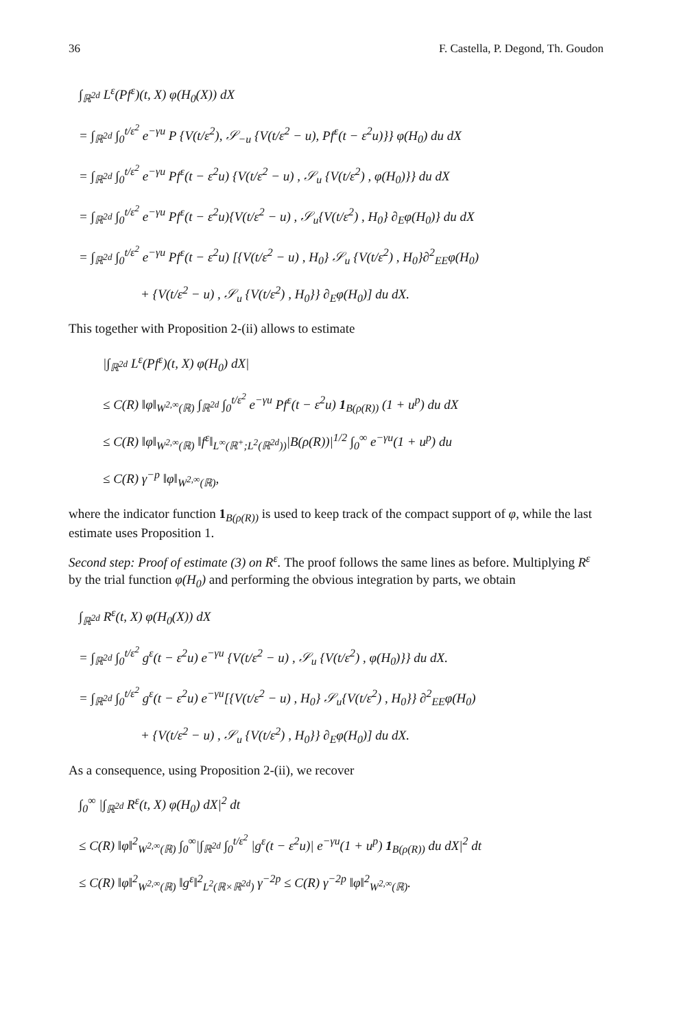36 F. Castella, P. Degond, Th. Goudon
∫<sub>ℝ<sup>2d</sup></sub> L<sup>ε</sup>(Pf<sup>ε</sup>)(t, X) φ(H<sub>0</sub>(X)) dX
= ∫<sub>ℝ<sup>2d</sup></sub> ∫<sub>0</sub><sup>t/ε<sup>2</sup></sup> e<sup>−γu</sup> P {V(t/ε<sup>2</sup>), 𝒮<sub>−u</sub> {V(t/ε<sup>2</sup> − u), Pf<sup>ε</sup>(t − ε<sup>2</sup>u)}} φ(H<sub>0</sub>) du dX
= ∫<sub>ℝ<sup>2d</sup></sub> ∫<sub>0</sub><sup>t/ε<sup>2</sup></sup> e<sup>−γu</sup> Pf<sup>ε</sup>(t − ε<sup>2</sup>u) {V(t/ε<sup>2</sup> − u) , 𝒮<sub>u</sub> {V(t/ε<sup>2</sup>) , φ(H<sub>0</sub>)}} du dX
= ∫<sub>ℝ<sup>2d</sup></sub> ∫<sub>0</sub><sup>t/ε<sup>2</sup></sup> e<sup>−γu</sup> Pf<sup>ε</sup>(t − ε<sup>2</sup>u){V(t/ε<sup>2</sup> − u) , 𝒮<sub>u</sub>{V(t/ε<sup>2</sup>) , H<sub>0</sub>} ∂<sub>E</sub>φ(H<sub>0</sub>)} du dX
= ∫<sub>ℝ<sup>2d</sup></sub> ∫<sub>0</sub><sup>t/ε<sup>2</sup></sup> e<sup>−γu</sup> Pf<sup>ε</sup>(t − ε<sup>2</sup>u) [{V(t/ε<sup>2</sup> − u) , H<sub>0</sub>} 𝒮<sub>u</sub> {V(t/ε<sup>2</sup>) , H<sub>0</sub>}∂<sup>2</sup><sub>EE</sub>φ(H<sub>0</sub>)
+ {V(t/ε<sup>2</sup> − u) , 𝒮<sub>u</sub> {V(t/ε<sup>2</sup>) , H<sub>0</sub>}} ∂<sub>E</sub>φ(H<sub>0</sub>)] du dX.
This together with Proposition 2-(ii) allows to estimate
|∫<sub>ℝ<sup>2d</sup></sub> L<sup>ε</sup>(Pf<sup>ε</sup>)(t, X) φ(H<sub>0</sub>) dX|
≤ C(R) ‖φ‖<sub>W<sup>2,∞</sup>(ℝ)</sub> ∫<sub>ℝ<sup>2d</sup></sub> ∫<sub>0</sub><sup>t/ε<sup>2</sup></sup> e<sup>−γu</sup> Pf<sup>ε</sup>(t − ε<sup>2</sup>u) 1<sub>B(ρ(R))</sub> (1 + u<sup>p</sup>) du dX
≤ C(R) ‖φ‖<sub>W<sup>2,∞</sup>(ℝ)</sub> ‖f<sup>ε</sup>‖<sub>L<sup>∞</sup>(ℝ<sup>+</sup>;L<sup>2</sup>(ℝ<sup>2d</sup>))</sub>|B(ρ(R))|<sup>1/2</sup> ∫<sub>0</sub><sup>∞</sup> e<sup>−γu</sup>(1 + u<sup>p</sup>) du
≤ C(R) γ<sup>−p</sup> ‖φ‖<sub>W<sup>2,∞</sup>(ℝ)</sub>,
where the indicator function 1<sub>B(ρ(R))</sub> is used to keep track of the compact support of φ, while the last estimate uses Proposition 1.
Second step: Proof of estimate (3) on R<sup>ε</sup>. The proof follows the same lines as before. Multiplying R<sup>ε</sup> by the trial function φ(H<sub>0</sub>) and performing the obvious integration by parts, we obtain
∫<sub>ℝ<sup>2d</sup></sub> R<sup>ε</sup>(t, X) φ(H<sub>0</sub>(X)) dX
= ∫<sub>ℝ<sup>2d</sup></sub> ∫<sub>0</sub><sup>t/ε<sup>2</sup></sup> g<sup>ε</sup>(t − ε<sup>2</sup>u) e<sup>−γu</sup> {V(t/ε<sup>2</sup> − u) , 𝒮<sub>u</sub> {V(t/ε<sup>2</sup>) , φ(H<sub>0</sub>)}} du dX.
= ∫<sub>ℝ<sup>2d</sup></sub> ∫<sub>0</sub><sup>t/ε<sup>2</sup></sup> g<sup>ε</sup>(t − ε<sup>2</sup>u) e<sup>−γu</sup>[{V(t/ε<sup>2</sup> − u) , H<sub>0</sub>} 𝒮<sub>u</sub>{V(t/ε<sup>2</sup>) , H<sub>0</sub>}} ∂<sup>2</sup><sub>EE</sub>φ(H<sub>0</sub>)
+ {V(t/ε<sup>2</sup> − u) , 𝒮<sub>u</sub> {V(t/ε<sup>2</sup>) , H<sub>0</sub>}} ∂<sub>E</sub>φ(H<sub>0</sub>)] du dX.
As a consequence, using Proposition 2-(ii), we recover
∫<sub>0</sub><sup>∞</sup> |∫<sub>ℝ<sup>2d</sup></sub> R<sup>ε</sup>(t, X) φ(H<sub>0</sub>) dX|<sup>2</sup> dt
≤ C(R) ‖φ‖<sup>2</sup><sub>W<sup>2,∞</sup>(ℝ)</sub> ∫<sub>0</sub><sup>∞</sup>|∫<sub>ℝ<sup>2d</sup></sub> ∫<sub>0</sub><sup>t/ε<sup>2</sup></sup> |g<sup>ε</sup>(t − ε<sup>2</sup>u)| e<sup>−γu</sup>(1 + u<sup>p</sup>) 1<sub>B(ρ(R))</sub> du dX|<sup>2</sup> dt
≤ C(R) ‖φ‖<sup>2</sup><sub>W<sup>2,∞</sup>(ℝ)</sub> ‖g<sup>ε</sup>‖<sup>2</sup><sub>L<sup>2</sup>(ℝ×ℝ<sup>2d</sup>)</sub> γ<sup>−2p</sup> ≤ C(R) γ<sup>−2p</sup> ‖φ‖<sup>2</sup><sub>W<sup>2,∞</sup>(ℝ)</sub>.